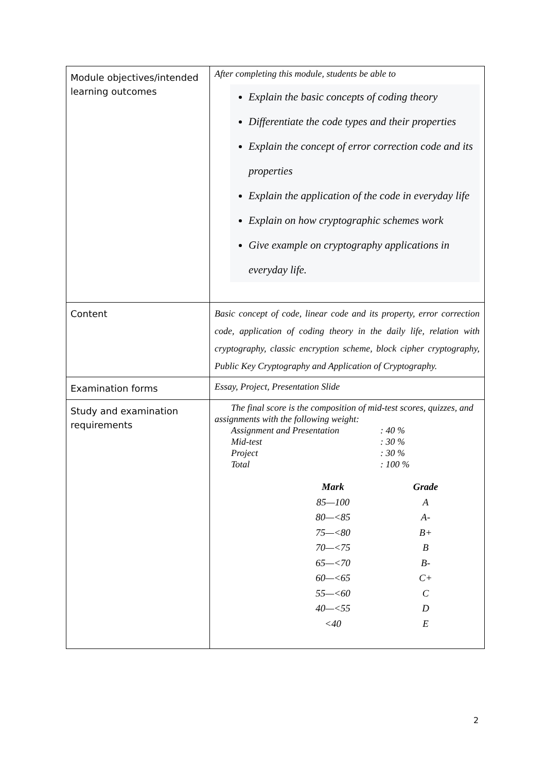| Module objectives/intended learning outcomes | After completing this module, students be able to Explain the basic concepts of coding theory Differentiate the code types and their properties Explain the concept of error correction code and its properties Explain the application of the code in everyday life Explain on how cryptographic schemes work Give example on cryptography applications in everyday life. |
| Content | Basic concept of code, linear code and its property, error correction code, application of coding theory in the daily life, relation with cryptography, classic encryption scheme, block cipher cryptography, Public Key Cryptography and Application of Cryptography. |
| Examination forms | Essay, Project, Presentation Slide |
| Study and examination requirements | The final score is the composition of mid-test scores, quizzes, and assignments with the following weight: / Assignment and Presentation / : 40 % / / Mid-test / : 30 % / / Project / : 30 % / / Total / : 100 % / / Mark / Grade / / 85—100 / A / / 80—<85 / A- / / 75—<80 / B+ / / 70—<75 / B / / 65—<70 / B- / / 60—<65 / C+ / / 55—<60 / C / / 40—<55 / D / / <40 / E / |
2